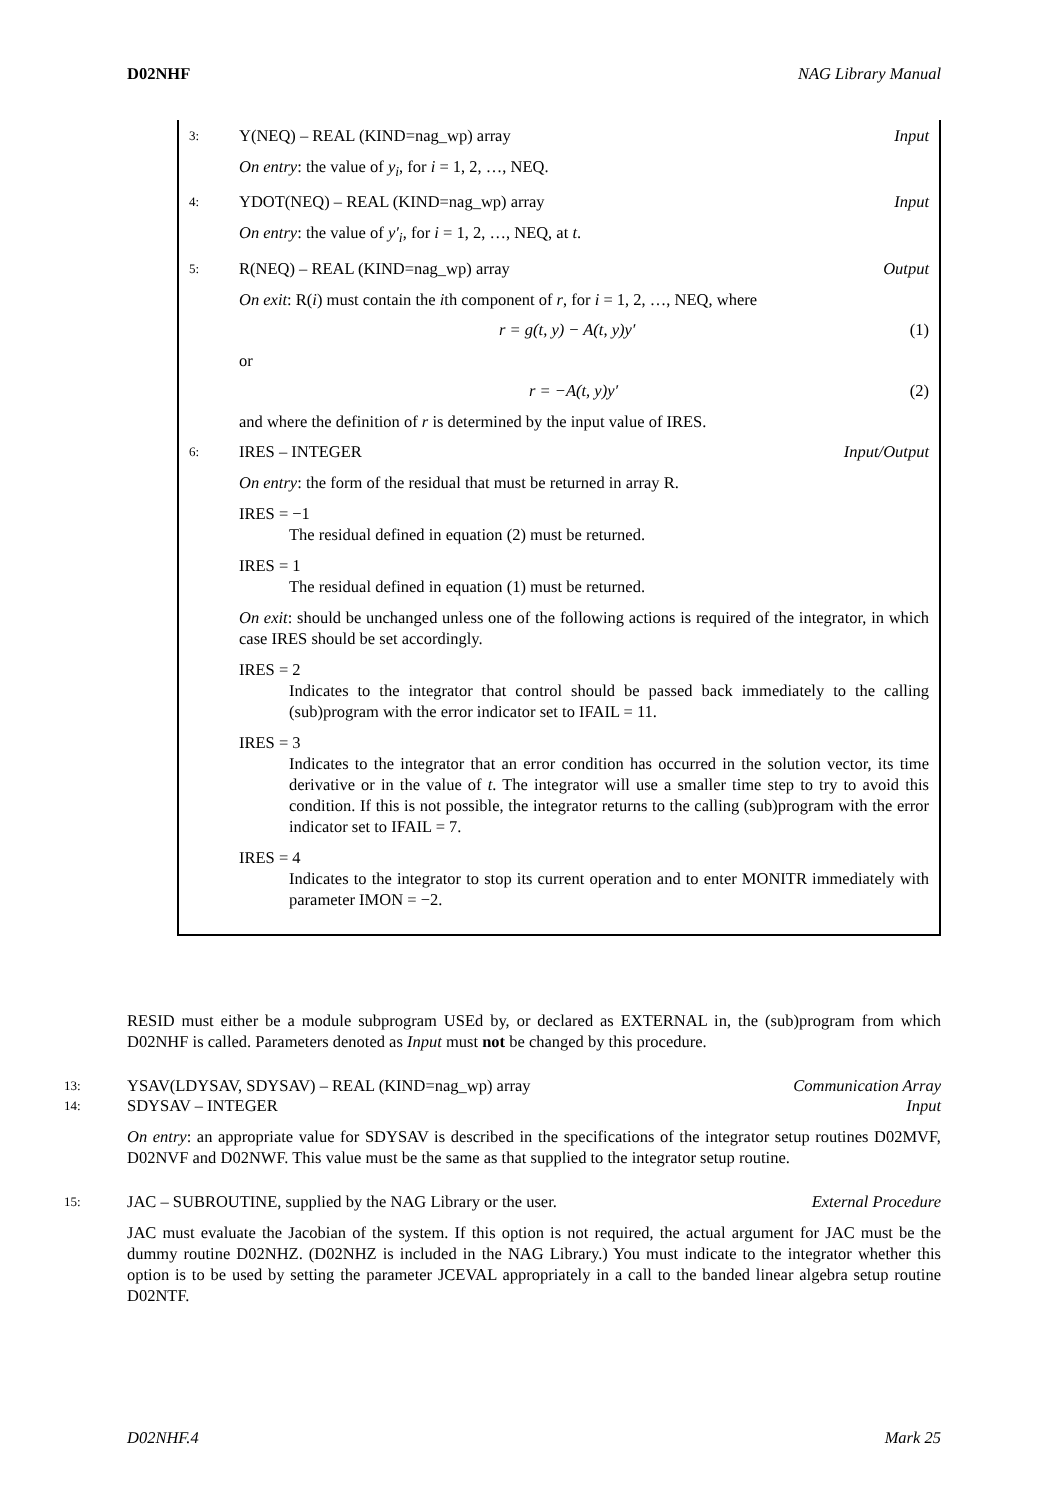D02NHF NAG Library Manual
3: Y(NEQ) – REAL (KIND=nag_wp) array Input
On entry: the value of y<sub>i</sub>, for i = 1, 2, …, NEQ.
4: YDOT(NEQ) – REAL (KIND=nag_wp) array Input
On entry: the value of y′<sub>i</sub>, for i = 1, 2, …, NEQ, at t.
5: R(NEQ) – REAL (KIND=nag_wp) array Output
On exit: R(i) must contain the ith component of r, for i = 1, 2, …, NEQ, where
r = g(t, y) − A(t, y)y′ (1)
or
r = −A(t, y)y′ (2)
and where the definition of r is determined by the input value of IRES.
6: IRES – INTEGER Input/Output
On entry: the form of the residual that must be returned in array R.
IRES = −1
The residual defined in equation (2) must be returned.
IRES = 1
The residual defined in equation (1) must be returned.
On exit: should be unchanged unless one of the following actions is required of the integrator, in which case IRES should be set accordingly.
IRES = 2
Indicates to the integrator that control should be passed back immediately to the calling (sub)program with the error indicator set to IFAIL = 11.
IRES = 3
Indicates to the integrator that an error condition has occurred in the solution vector, its time derivative or in the value of t. The integrator will use a smaller time step to try to avoid this condition. If this is not possible, the integrator returns to the calling (sub)program with the error indicator set to IFAIL = 7.
IRES = 4
Indicates to the integrator to stop its current operation and to enter MONITR immediately with parameter IMON = −2.
RESID must either be a module subprogram USEd by, or declared as EXTERNAL in, the (sub)program from which D02NHF is called. Parameters denoted as Input must not be changed by this procedure.
13: YSAV(LDYSAV, SDYSAV) – REAL (KIND=nag_wp) array Communication Array
14: SDYSAV – INTEGER Input
On entry: an appropriate value for SDYSAV is described in the specifications of the integrator setup routines D02MVF, D02NVF and D02NWF. This value must be the same as that supplied to the integrator setup routine.
15: JAC – SUBROUTINE, supplied by the NAG Library or the user. External Procedure
JAC must evaluate the Jacobian of the system. If this option is not required, the actual argument for JAC must be the dummy routine D02NHZ. (D02NHZ is included in the NAG Library.) You must indicate to the integrator whether this option is to be used by setting the parameter JCEVAL appropriately in a call to the banded linear algebra setup routine D02NTF.
D02NHF.4 Mark 25